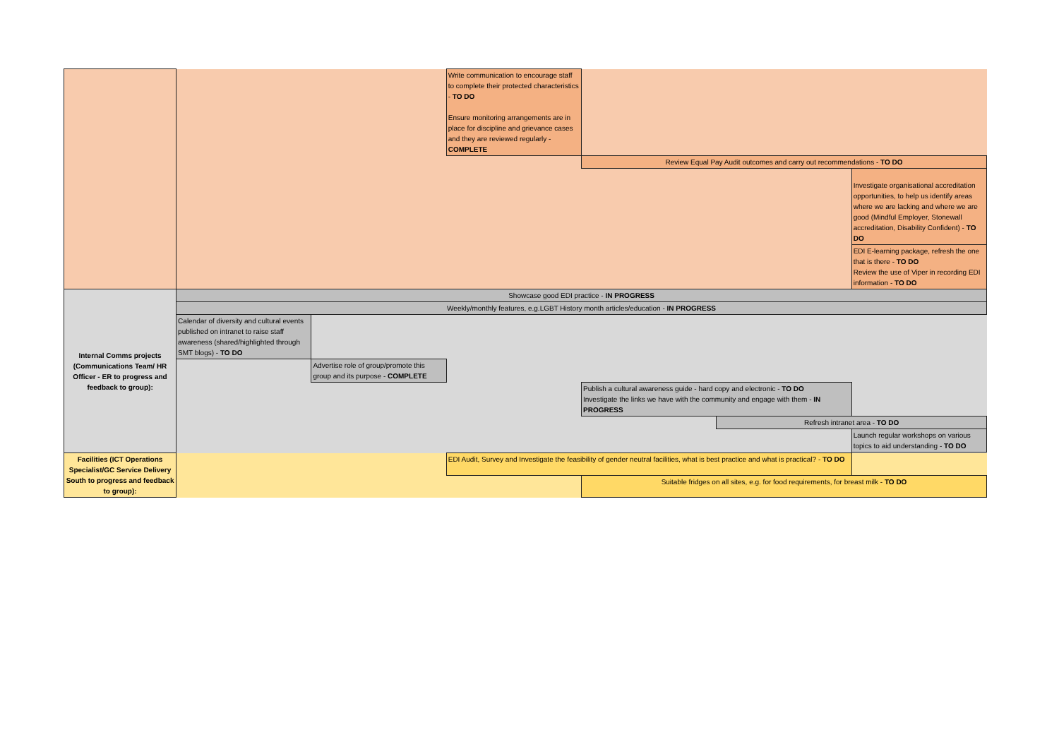| | | | Write communication to encourage staff to complete their protected characteristics - TO DO Ensure monitoring arrangements are in place for discipline and grievance cases and they are reviewed regularly - COMPLETE | | | |
| | | | | Review Equal Pay Audit outcomes and carry out recommendations - TO DO | | |
| | | | | | | Investigate organisational accreditation opportunities, to help us identify areas where we are lacking and where we are good (Mindful Employer, Stonewall accreditation, Disability Confident) - TO DO |
| | | | | | | EDI E-learning package, refresh the one that is there - TO DO Review the use of Viper in recording EDI information - TO DO |
| Internal Comms projects (Communications Team/ HR Officer - ER to progress and feedback to group): | Showcase good EDI practice - IN PROGRESS | | | | | |
| | Weekly/monthly features, e.g.LGBT History month articles/education - IN PROGRESS | | | | | |
| | Calendar of diversity and cultural events published on intranet to raise staff awareness (shared/highlighted through SMT blogs) - TO DO | | | | | |
| | | Advertise role of group/promote this group and its purpose - COMPLETE | | | | |
| | | | | Publish a cultural awareness guide - hard copy and electronic - TO DO Investigate the links we have with the community and engage with them - IN PROGRESS | | |
| | | | | | Refresh intranet area - TO DO | |
| | | | | | | Launch regular workshops on various topics to aid understanding - TO DO |
| Facilities (ICT Operations Specialist/GC Service Delivery South to progress and feedback to group): | | | EDI Audit, Survey and Investigate the feasibility of gender neutral facilities, what is best practice and what is practical? - TO DO | | | |
| | | | | Suitable fridges on all sites, e.g. for food requirements, for breast milk - TO DO | | |